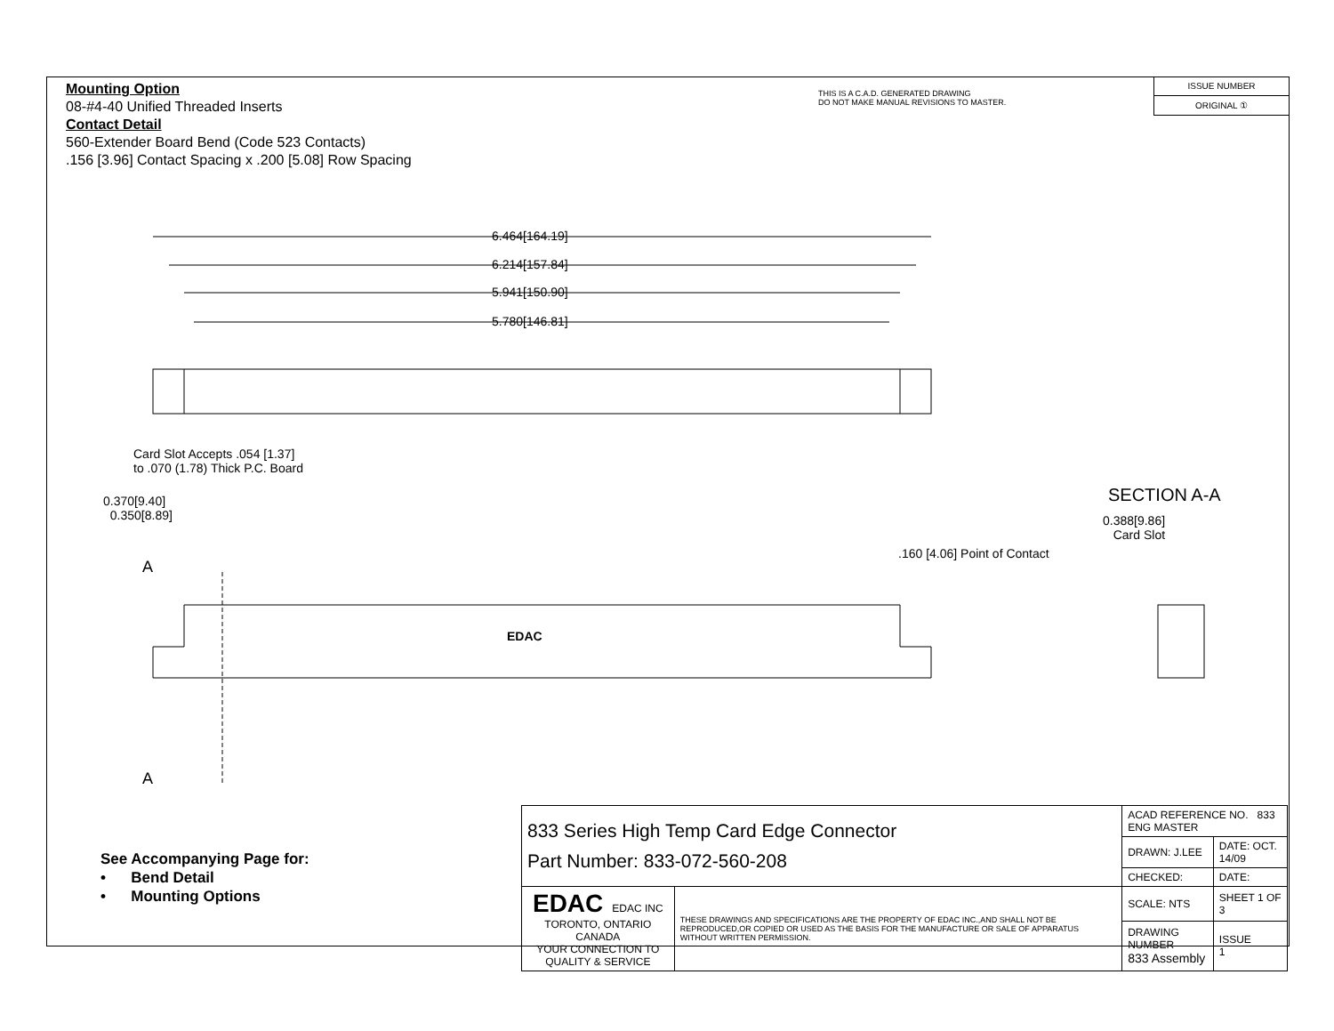Mounting Option
08-#4-40 Unified Threaded Inserts
Contact Detail
560-Extender Board Bend (Code 523 Contacts)
.156 [3.96] Contact Spacing x .200 [5.08] Row Spacing
THIS IS A C.A.D. GENERATED DRAWING
DO NOT MAKE MANUAL REVISIONS TO MASTER.
ISSUE NUMBER
ORIGINAL ①
6.464[164.19]
6.214[157.84]
5.941[150.90]
5.780[146.81]
Card Slot Accepts .054 [1.37]
to .070 (1.78) Thick P.C. Board
0.370[9.40]
0.350[8.89]
EDAC
A
A
SECTION A-A
0.388[9.86]
Card Slot
.160 [4.06] Point of Contact
See Accompanying Page for:
• Bend Detail
• Mounting Options
| 833 Series High Temp Card Edge Connector Part Number: 833-072-560-208 | | ACAD REFERENCE NO. 833 ENG MASTER | |
| | | DRAWN: J.LEE | DATE: OCT. 14/09 |
| | | CHECKED: | DATE: |
| EDAC EDAC INC TORONTO, ONTARIO CANADA YOUR CONNECTION TO QUALITY & SERVICE | THESE DRAWINGS AND SPECIFICATIONS ARE THE PROPERTY OF EDAC INC.,AND SHALL NOT BE REPRODUCED,OR COPIED OR USED AS THE BASIS FOR THE MANUFACTURE OR SALE OF APPARATUS WITHOUT WRITTEN PERMISSION. | SCALE: NTS | SHEET 1 OF 3 |
| | | DRAWING NUMBER 833 Assembly | ISSUE 1 |